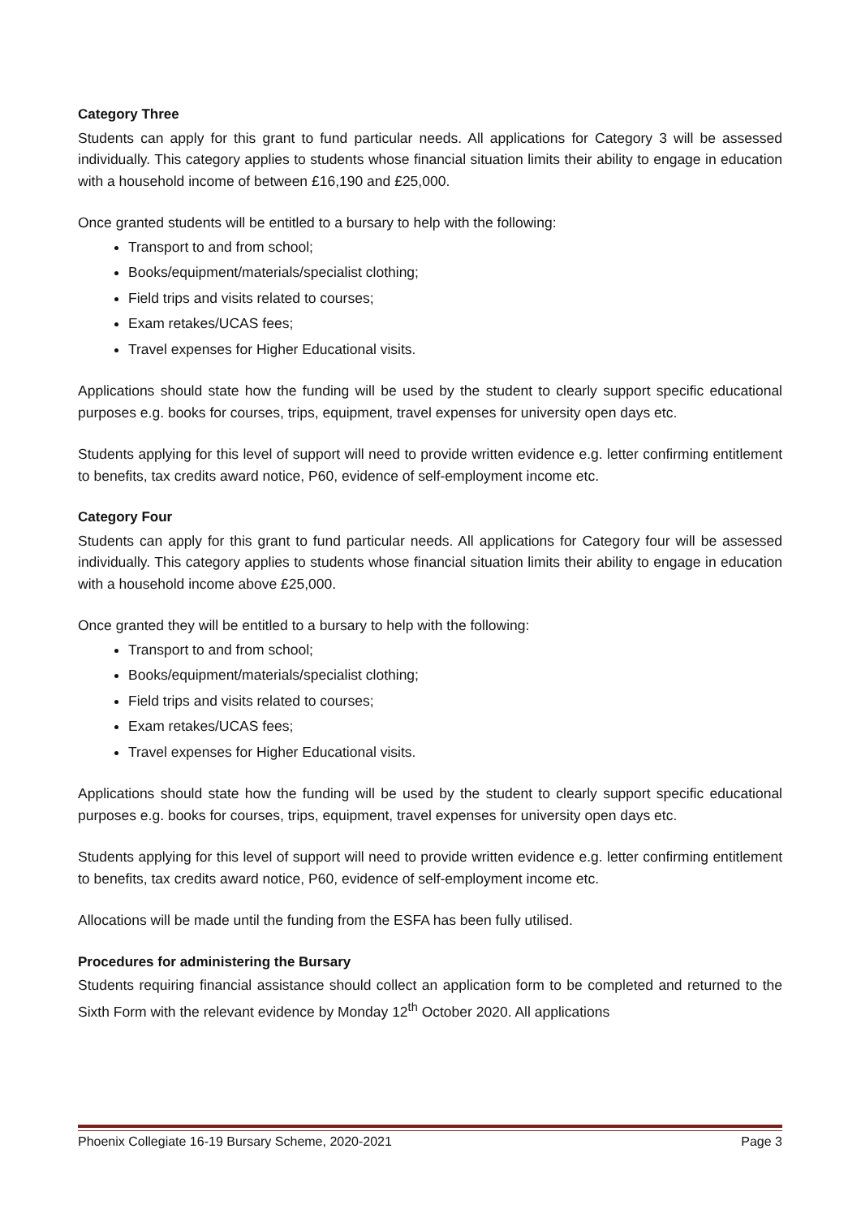Category Three
Students can apply for this grant to fund particular needs. All applications for Category 3 will be assessed individually. This category applies to students whose financial situation limits their ability to engage in education with a household income of between £16,190 and £25,000.
Once granted students will be entitled to a bursary to help with the following:
Transport to and from school;
Books/equipment/materials/specialist clothing;
Field trips and visits related to courses;
Exam retakes/UCAS fees;
Travel expenses for Higher Educational visits.
Applications should state how the funding will be used by the student to clearly support specific educational purposes e.g. books for courses, trips, equipment, travel expenses for university open days etc.
Students applying for this level of support will need to provide written evidence e.g. letter confirming entitlement to benefits, tax credits award notice, P60, evidence of self-employment income etc.
Category Four
Students can apply for this grant to fund particular needs. All applications for Category four will be assessed individually. This category applies to students whose financial situation limits their ability to engage in education with a household income above £25,000.
Once granted they will be entitled to a bursary to help with the following:
Transport to and from school;
Books/equipment/materials/specialist clothing;
Field trips and visits related to courses;
Exam retakes/UCAS fees;
Travel expenses for Higher Educational visits.
Applications should state how the funding will be used by the student to clearly support specific educational purposes e.g. books for courses, trips, equipment, travel expenses for university open days etc.
Students applying for this level of support will need to provide written evidence e.g. letter confirming entitlement to benefits, tax credits award notice, P60, evidence of self-employment income etc.
Allocations will be made until the funding from the ESFA has been fully utilised.
Procedures for administering the Bursary
Students requiring financial assistance should collect an application form to be completed and returned to the Sixth Form with the relevant evidence by Monday 12<sup>th</sup> October 2020. All applications
Phoenix Collegiate 16-19 Bursary Scheme, 2020-2021 Page 3